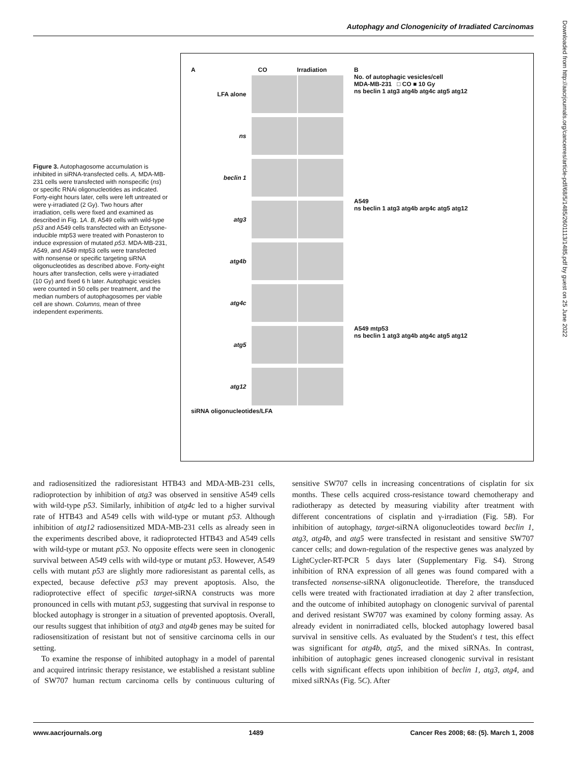Autophagy and Clonogenicity of Irradiated Carcinomas
Figure 3. Autophagosome accumulation is inhibited in siRNA-transfected cells. A, MDA-MB-231 cells were transfected with nonspecific (ns) or specific RNAi oligonucleotides as indicated. Forty-eight hours later, cells were left untreated or were γ-irradiated (2 Gy). Two hours after irradiation, cells were fixed and examined as described in Fig. 1A. B, A549 cells with wild-type p53 and A549 cells transfected with an Ectysone-inducible mtp53 were treated with Ponasteron to induce expression of mutated p53. MDA-MB-231, A549, and A549 mtp53 cells were transfected with nonsense or specific targeting siRNA oligonucleotides as described above. Forty-eight hours after transfection, cells were γ-irradiated (10 Gy) and fixed 6 h later. Autophagic vesicles were counted in 50 cells per treatment, and the median numbers of autophagosomes per viable cell are shown. Columns, mean of three independent experiments.
A CO Irradiation
LFA alone
ns
beclin 1
atg3
atg4b
atg4c
atg5
atg12
siRNA oligonucleotides/LFA
B
No. of autophagic vesicles/cell
MDA-MB-231 □ CO ■ 10 Gy
ns beclin 1 atg3 atg4b atg4c atg5 atg12
A549
ns beclin 1 atg3 atg4b arg4c atg5 atg12
A549 mtp53
ns beclin 1 atg3 atg4b atg4c atg5 atg12
Downloaded from http://aacrjournals.org/cancerres/article-pdf/68/5/1485/2601113/1485.pdf by guest on 25 June 2022
and radiosensitized the radioresistant HTB43 and MDA-MB-231 cells, radioprotection by inhibition of atg3 was observed in sensitive A549 cells with wild-type p53. Similarly, inhibition of atg4c led to a higher survival rate of HTB43 and A549 cells with wild-type or mutant p53. Although inhibition of atg12 radiosensitized MDA-MB-231 cells as already seen in the experiments described above, it radioprotected HTB43 and A549 cells with wild-type or mutant p53. No opposite effects were seen in clonogenic survival between A549 cells with wild-type or mutant p53. However, A549 cells with mutant p53 are slightly more radioresistant as parental cells, as expected, because defective p53 may prevent apoptosis. Also, the radioprotective effect of specific target-siRNA constructs was more pronounced in cells with mutant p53, suggesting that survival in response to blocked autophagy is stronger in a situation of prevented apoptosis. Overall, our results suggest that inhibition of atg3 and atg4b genes may be suited for radiosensitization of resistant but not of sensitive carcinoma cells in our setting.
To examine the response of inhibited autophagy in a model of parental and acquired intrinsic therapy resistance, we established a resistant subline of SW707 human rectum carcinoma cells by continuous culturing of sensitive SW707 cells in increasing concentrations of cisplatin for six months. These cells acquired cross-resistance toward chemotherapy and radiotherapy as detected by measuring viability after treatment with different concentrations of cisplatin and γ-irradiation (Fig. 5B). For inhibition of autophagy, target-siRNA oligonucleotides toward beclin 1, atg3, atg4b, and atg5 were transfected in resistant and sensitive SW707 cancer cells; and down-regulation of the respective genes was analyzed by LightCycler-RT-PCR 5 days later (Supplementary Fig. S4). Strong inhibition of RNA expression of all genes was found compared with a transfected nonsense-siRNA oligonucleotide. Therefore, the transduced cells were treated with fractionated irradiation at day 2 after transfection, and the outcome of inhibited autophagy on clonogenic survival of parental and derived resistant SW707 was examined by colony forming assay. As already evident in nonirradiated cells, blocked autophagy lowered basal survival in sensitive cells. As evaluated by the Student's t test, this effect was significant for atg4b, atg5, and the mixed siRNAs. In contrast, inhibition of autophagic genes increased clonogenic survival in resistant cells with significant effects upon inhibition of beclin 1, atg3, atg4, and mixed siRNAs (Fig. 5C). After
www.aacrjournals.org 1489 Cancer Res 2008; 68: (5). March 1, 2008